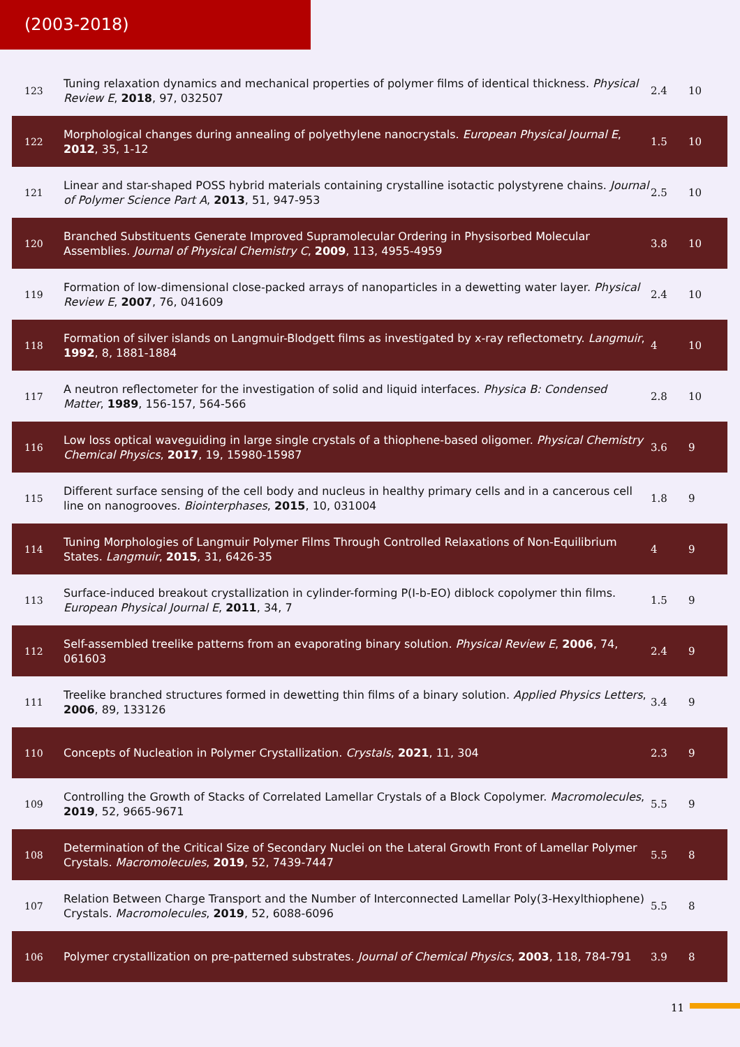(2003-2018)
| 123 | Tuning relaxation dynamics and mechanical properties of polymer films of identical thickness. Physical Review E , 2018 , 97, 032507 | 2.4 | 10 |
| 122 | Morphological changes during annealing of polyethylene nanocrystals. European Physical Journal E , 2012 , 35, 1-12 | 1.5 | 10 |
| 121 | Linear and star-shaped POSS hybrid materials containing crystalline isotactic polystyrene chains. Journal of Polymer Science Part A , 2013 , 51, 947-953 | 2.5 | 10 |
| 120 | Branched Substituents Generate Improved Supramolecular Ordering in Physisorbed Molecular Assemblies. Journal of Physical Chemistry C , 2009 , 113, 4955-4959 | 3.8 | 10 |
| 119 | Formation of low-dimensional close-packed arrays of nanoparticles in a dewetting water layer. Physical Review E , 2007 , 76, 041609 | 2.4 | 10 |
| 118 | Formation of silver islands on Langmuir-Blodgett films as investigated by x-ray reflectometry. Langmuir , 1992 , 8, 1881-1884 | 4 | 10 |
| 117 | A neutron reflectometer for the investigation of solid and liquid interfaces. Physica B: Condensed Matter , 1989 , 156-157, 564-566 | 2.8 | 10 |
| 116 | Low loss optical waveguiding in large single crystals of a thiophene-based oligomer. Physical Chemistry Chemical Physics , 2017 , 19, 15980-15987 | 3.6 | 9 |
| 115 | Different surface sensing of the cell body and nucleus in healthy primary cells and in a cancerous cell line on nanogrooves. Biointerphases , 2015 , 10, 031004 | 1.8 | 9 |
| 114 | Tuning Morphologies of Langmuir Polymer Films Through Controlled Relaxations of Non-Equilibrium States. Langmuir , 2015 , 31, 6426-35 | 4 | 9 |
| 113 | Surface-induced breakout crystallization in cylinder-forming P(I-b-EO) diblock copolymer thin films. European Physical Journal E , 2011 , 34, 7 | 1.5 | 9 |
| 112 | Self-assembled treelike patterns from an evaporating binary solution. Physical Review E , 2006 , 74, 061603 | 2.4 | 9 |
| 111 | Treelike branched structures formed in dewetting thin films of a binary solution. Applied Physics Letters , 2006 , 89, 133126 | 3.4 | 9 |
| 110 | Concepts of Nucleation in Polymer Crystallization. Crystals , 2021 , 11, 304 | 2.3 | 9 |
| 109 | Controlling the Growth of Stacks of Correlated Lamellar Crystals of a Block Copolymer. Macromolecules , 2019 , 52, 9665-9671 | 5.5 | 9 |
| 108 | Determination of the Critical Size of Secondary Nuclei on the Lateral Growth Front of Lamellar Polymer Crystals. Macromolecules , 2019 , 52, 7439-7447 | 5.5 | 8 |
| 107 | Relation Between Charge Transport and the Number of Interconnected Lamellar Poly(3-Hexylthiophene) Crystals. Macromolecules , 2019 , 52, 6088-6096 | 5.5 | 8 |
| 106 | Polymer crystallization on pre-patterned substrates. Journal of Chemical Physics , 2003 , 118, 784-791 | 3.9 | 8 |
11